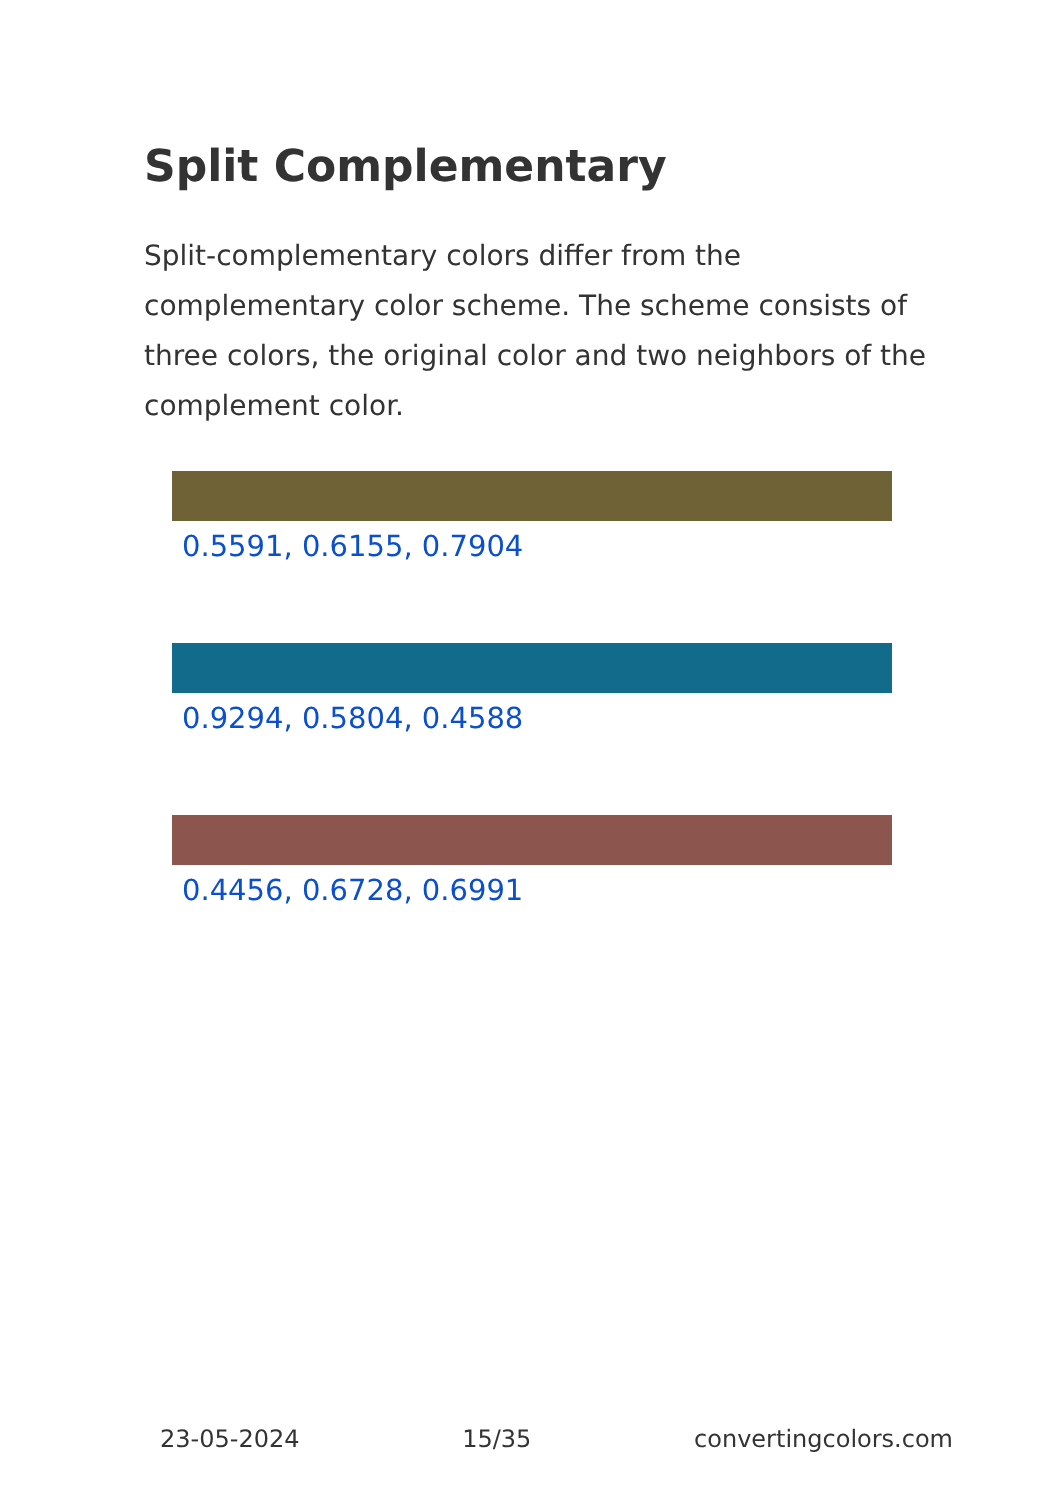Split Complementary
Split-complementary colors differ from the complementary color scheme. The scheme consists of three colors, the original color and two neighbors of the complement color.
0.5591, 0.6155, 0.7904
0.9294, 0.5804, 0.4588
0.4456, 0.6728, 0.6991
23-05-2024 15/35 convertingcolors.com